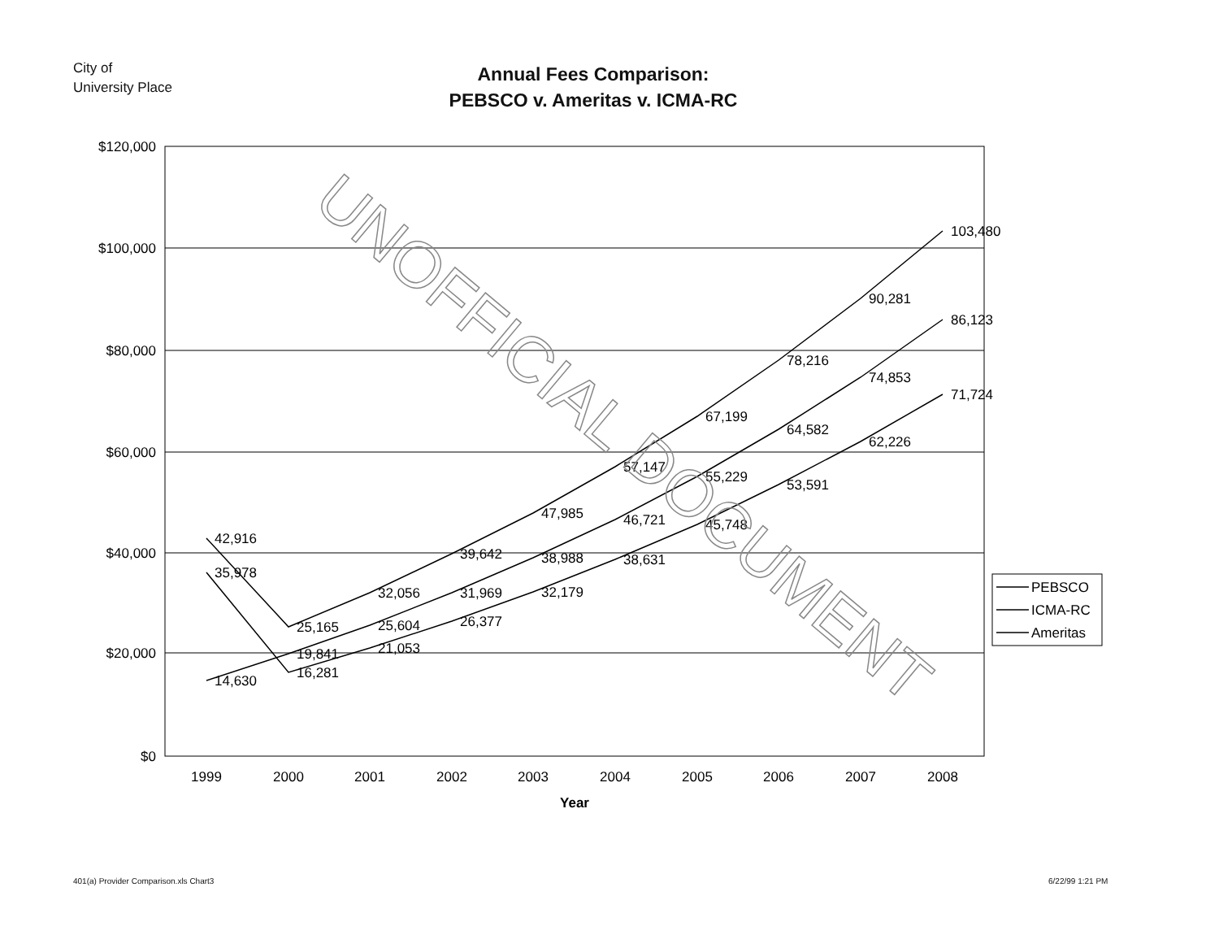City of
University Place
Annual Fees Comparison:
PEBSCO v. Ameritas v. ICMA-RC
$120,000
$100,000
$80,000
$60,000
$40,000
$20,000
$0
1999
2000
2001
2002
2003
2004
2005
2006
2007
2008
Year
14,630
19,841
25,604
31,969
38,988
46,721
55,229
64,582
74,853
86,123
35,978
16,281
21,053
26,377
32,179
38,631
45,748
53,591
62,226
71,724
42,916
25,165
32,056
39,642
47,985
57,147
67,199
78,216
90,281
103,480
PEBSCO
ICMA-RC
Ameritas
UNOFFICIAL DOCUMENT
401(a) Provider Comparison.xls Chart3
6/22/99 1:21 PM